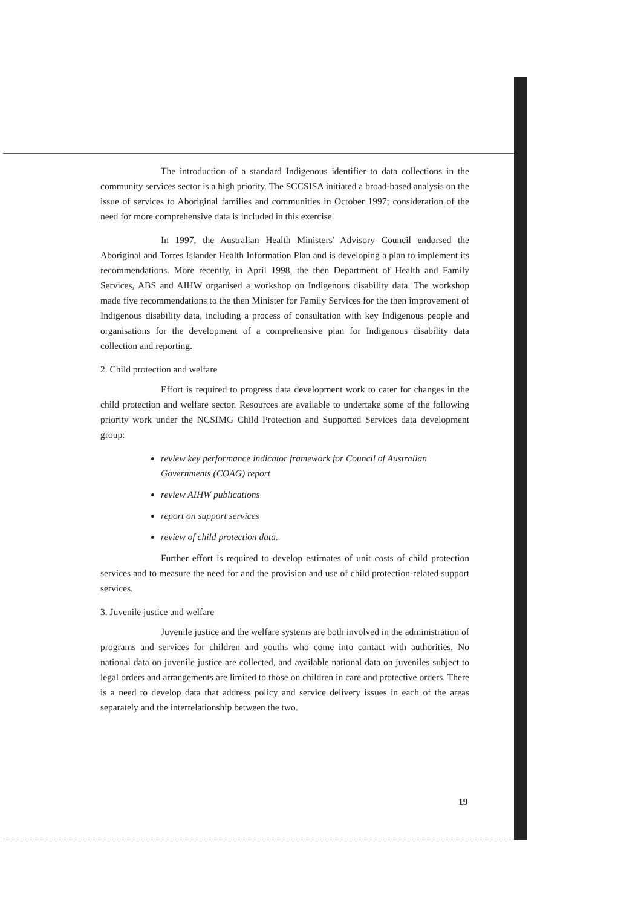The introduction of a standard Indigenous identifier to data collections in the community services sector is a high priority. The SCCSISA initiated a broad-based analysis on the issue of services to Aboriginal families and communities in October 1997; consideration of the need for more comprehensive data is included in this exercise.
In 1997, the Australian Health Ministers' Advisory Council endorsed the Aboriginal and Torres Islander Health Information Plan and is developing a plan to implement its recommendations. More recently, in April 1998, the then Department of Health and Family Services, ABS and AIHW organised a workshop on Indigenous disability data. The workshop made five recommendations to the then Minister for Family Services for the then improvement of Indigenous disability data, including a process of consultation with key Indigenous people and organisations for the development of a comprehensive plan for Indigenous disability data collection and reporting.
2. Child protection and welfare
Effort is required to progress data development work to cater for changes in the child protection and welfare sector. Resources are available to undertake some of the following priority work under the NCSIMG Child Protection and Supported Services data development group:
review key performance indicator framework for Council of Australian Governments (COAG) report
review AIHW publications
report on support services
review of child protection data.
Further effort is required to develop estimates of unit costs of child protection services and to measure the need for and the provision and use of child protection-related support services.
3. Juvenile justice and welfare
Juvenile justice and the welfare systems are both involved in the administration of programs and services for children and youths who come into contact with authorities. No national data on juvenile justice are collected, and available national data on juveniles subject to legal orders and arrangements are limited to those on children in care and protective orders. There is a need to develop data that address policy and service delivery issues in each of the areas separately and the interrelationship between the two.
19